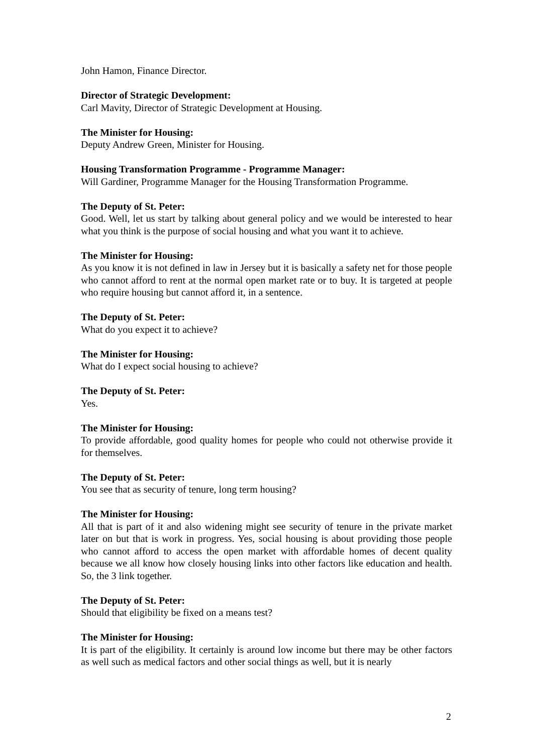John Hamon, Finance Director.
Director of Strategic Development:
Carl Mavity, Director of Strategic Development at Housing.
The Minister for Housing:
Deputy Andrew Green, Minister for Housing.
Housing Transformation Programme - Programme Manager:
Will Gardiner, Programme Manager for the Housing Transformation Programme.
The Deputy of St. Peter:
Good. Well, let us start by talking about general policy and we would be interested to hear what you think is the purpose of social housing and what you want it to achieve.
The Minister for Housing:
As you know it is not defined in law in Jersey but it is basically a safety net for those people who cannot afford to rent at the normal open market rate or to buy. It is targeted at people who require housing but cannot afford it, in a sentence.
The Deputy of St. Peter:
What do you expect it to achieve?
The Minister for Housing:
What do I expect social housing to achieve?
The Deputy of St. Peter:
Yes.
The Minister for Housing:
To provide affordable, good quality homes for people who could not otherwise provide it for themselves.
The Deputy of St. Peter:
You see that as security of tenure, long term housing?
The Minister for Housing:
All that is part of it and also widening might see security of tenure in the private market later on but that is work in progress. Yes, social housing is about providing those people who cannot afford to access the open market with affordable homes of decent quality because we all know how closely housing links into other factors like education and health. So, the 3 link together.
The Deputy of St. Peter:
Should that eligibility be fixed on a means test?
The Minister for Housing:
It is part of the eligibility. It certainly is around low income but there may be other factors as well such as medical factors and other social things as well, but it is nearly
2